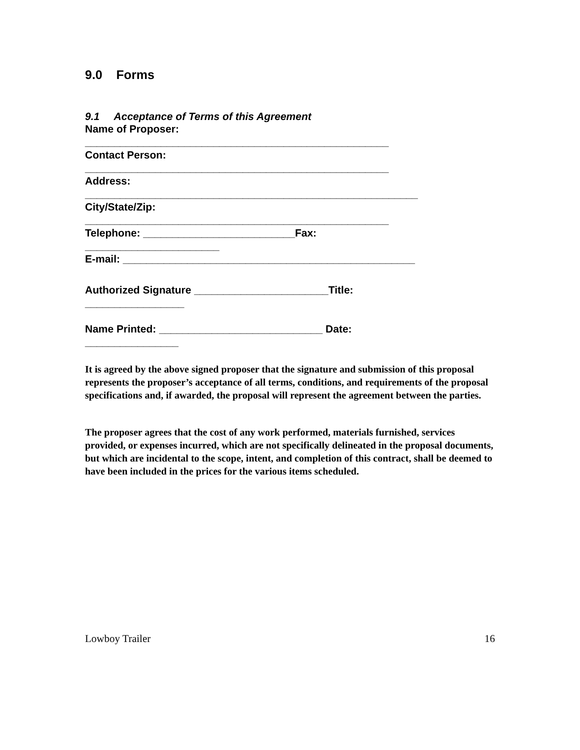9.0 Forms
9.1 Acceptance of Terms of this Agreement
Name of Proposer:
____________________________________________________
Contact Person:
____________________________________________________
Address:
_________________________________________________________
City/State/Zip:
____________________________________________________
Telephone: __________________________Fax:
_______________________
E-mail: __________________________________________________
Authorized Signature _______________________Title:
_________________
Name Printed: ____________________________ Date:
________________
It is agreed by the above signed proposer that the signature and submission of this proposal represents the proposer’s acceptance of all terms, conditions, and requirements of the proposal specifications and, if awarded, the proposal will represent the agreement between the parties.
The proposer agrees that the cost of any work performed, materials furnished, services provided, or expenses incurred, which are not specifically delineated in the proposal documents, but which are incidental to the scope, intent, and completion of this contract, shall be deemed to have been included in the prices for the various items scheduled.
Lowboy Trailer 16